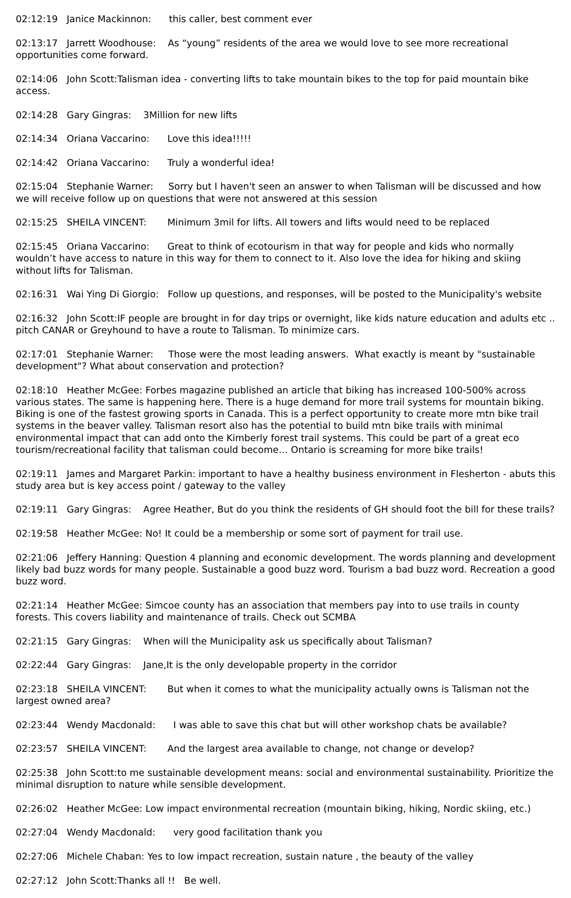02:12:19 Janice Mackinnon: this caller, best comment ever
02:13:17 Jarrett Woodhouse: As “young” residents of the area we would love to see more recreational opportunities come forward.
02:14:06 John Scott:Talisman idea - converting lifts to take mountain bikes to the top for paid mountain bike access.
02:14:28 Gary Gingras: 3Million for new lifts
02:14:34 Oriana Vaccarino: Love this idea!!!!!
02:14:42 Oriana Vaccarino: Truly a wonderful idea!
02:15:04 Stephanie Warner: Sorry but I haven't seen an answer to when Talisman will be discussed and how we will receive follow up on questions that were not answered at this session
02:15:25 SHEILA VINCENT: Minimum 3mil for lifts. All towers and lifts would need to be replaced
02:15:45 Oriana Vaccarino: Great to think of ecotourism in that way for people and kids who normally wouldn’t have access to nature in this way for them to connect to it. Also love the idea for hiking and skiing without lifts for Talisman.
02:16:31 Wai Ying Di Giorgio: Follow up questions, and responses, will be posted to the Municipality's website
02:16:32 John Scott:IF people are brought in for day trips or overnight, like kids nature education and adults etc .. pitch CANAR or Greyhound to have a route to Talisman. To minimize cars.
02:17:01 Stephanie Warner: Those were the most leading answers. What exactly is meant by "sustainable development"? What about conservation and protection?
02:18:10 Heather McGee: Forbes magazine published an article that biking has increased 100-500% across various states. The same is happening here. There is a huge demand for more trail systems for mountain biking. Biking is one of the fastest growing sports in Canada. This is a perfect opportunity to create more mtn bike trail systems in the beaver valley. Talisman resort also has the potential to build mtn bike trails with minimal environmental impact that can add onto the Kimberly forest trail systems. This could be part of a great eco tourism/recreational facility that talisman could become… Ontario is screaming for more bike trails!
02:19:11 James and Margaret Parkin: important to have a healthy business environment in Flesherton - abuts this study area but is key access point / gateway to the valley
02:19:11 Gary Gingras: Agree Heather, But do you think the residents of GH should foot the bill for these trails?
02:19:58 Heather McGee: No! It could be a membership or some sort of payment for trail use.
02:21:06 Jeffery Hanning: Question 4 planning and economic development. The words planning and development likely bad buzz words for many people. Sustainable a good buzz word. Tourism a bad buzz word. Recreation a good buzz word.
02:21:14 Heather McGee: Simcoe county has an association that members pay into to use trails in county forests. This covers liability and maintenance of trails. Check out SCMBA
02:21:15 Gary Gingras: When will the Municipality ask us specifically about Talisman?
02:22:44 Gary Gingras: Jane,It is the only developable property in the corridor
02:23:18 SHEILA VINCENT: But when it comes to what the municipality actually owns is Talisman not the largest owned area?
02:23:44 Wendy Macdonald: I was able to save this chat but will other workshop chats be available?
02:23:57 SHEILA VINCENT: And the largest area available to change, not change or develop?
02:25:38 John Scott:to me sustainable development means: social and environmental sustainability. Prioritize the minimal disruption to nature while sensible development.
02:26:02 Heather McGee: Low impact environmental recreation (mountain biking, hiking, Nordic skiing, etc.)
02:27:04 Wendy Macdonald: very good facilitation thank you
02:27:06 Michele Chaban: Yes to low impact recreation, sustain nature , the beauty of the valley
02:27:12 John Scott:Thanks all !! Be well.